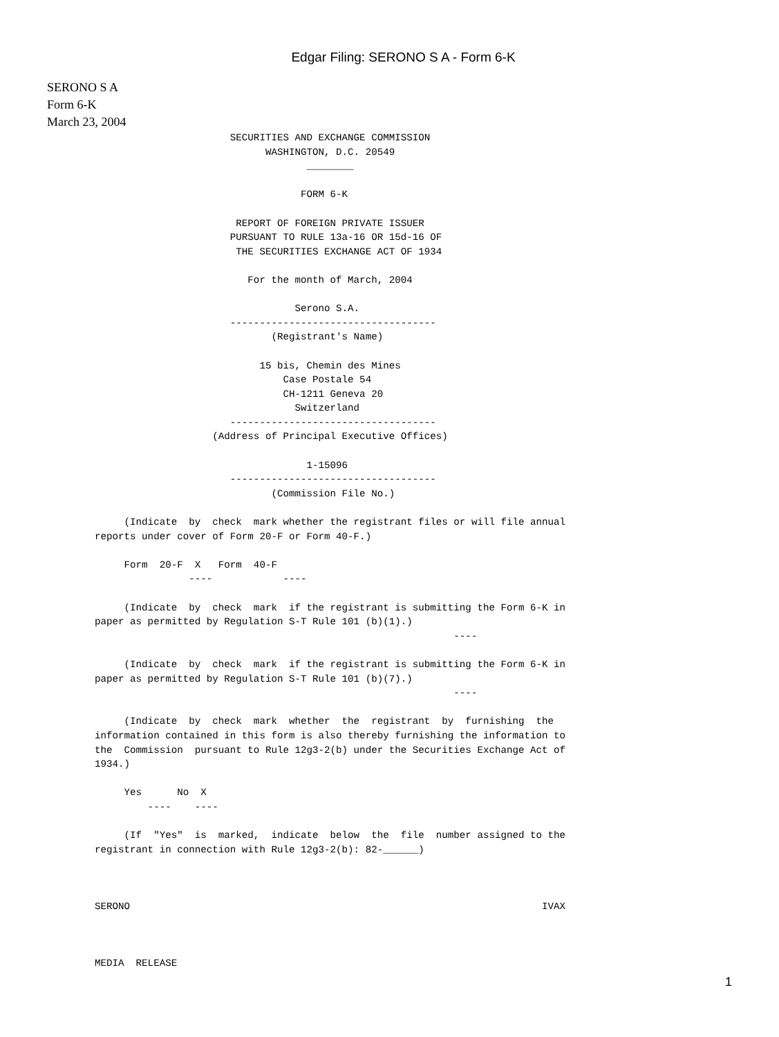Edgar Filing: SERONO S A - Form 6-K
SERONO S A
Form 6-K
March 23, 2004
                       SECURITIES AND EXCHANGE COMMISSION
                             WASHINGTON, D.C. 20549
                                    ________

                                   FORM 6-K

                        REPORT OF FOREIGN PRIVATE ISSUER
                       PURSUANT TO RULE 13a-16 OR 15d-16 OF
                        THE SECURITIES EXCHANGE ACT OF 1934

                          For the month of March, 2004

                                  Serono S.A.
                       -----------------------------------
                              (Registrant's Name)

                            15 bis, Chemin des Mines
                                Case Postale 54
                                CH-1211 Geneva 20
                                  Switzerland
                       -----------------------------------
                    (Address of Principal Executive Offices)

                                    1-15096
                       -----------------------------------
                              (Commission File No.)

     (Indicate  by  check  mark whether the registrant files or will file annual
reports under cover of Form 20-F or Form 40-F.)

     Form  20-F  X   Form  40-F
                ----            ----

     (Indicate  by  check  mark  if the registrant is submitting the Form 6-K in
paper as permitted by Regulation S-T Rule 101 (b)(1).)
                                                             ----

     (Indicate  by  check  mark  if the registrant is submitting the Form 6-K in
paper as permitted by Regulation S-T Rule 101 (b)(7).)
                                                             ----

     (Indicate  by  check  mark  whether  the  registrant  by  furnishing  the
information contained in this form is also thereby furnishing the information to
the  Commission  pursuant to Rule 12g3-2(b) under the Securities Exchange Act of
1934.)

     Yes      No  X
         ----    ----

     (If  "Yes"  is  marked,  indicate  below  the  file  number assigned to the
registrant in connection with Rule 12g3-2(b): 82-______)



SERONO                                                                      IVAX



MEDIA  RELEASE
1